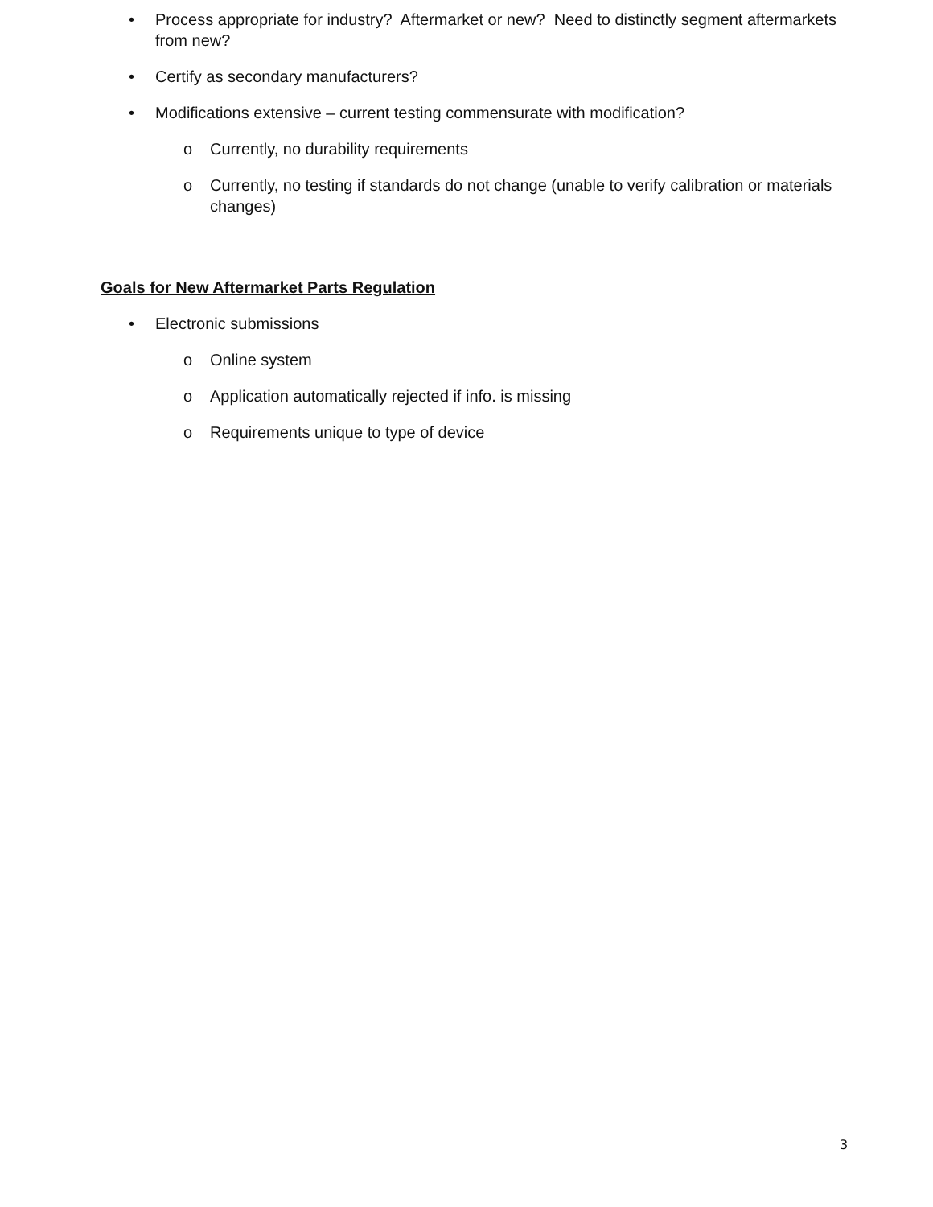• Process appropriate for industry? Aftermarket or new? Need to distinctly segment aftermarkets from new?
• Certify as secondary manufacturers?
• Modifications extensive – current testing commensurate with modification?
o Currently, no durability requirements
o Currently, no testing if standards do not change (unable to verify calibration or materials changes)
Goals for New Aftermarket Parts Regulation
• Electronic submissions
o Online system
o Application automatically rejected if info. is missing
o Requirements unique to type of device
3